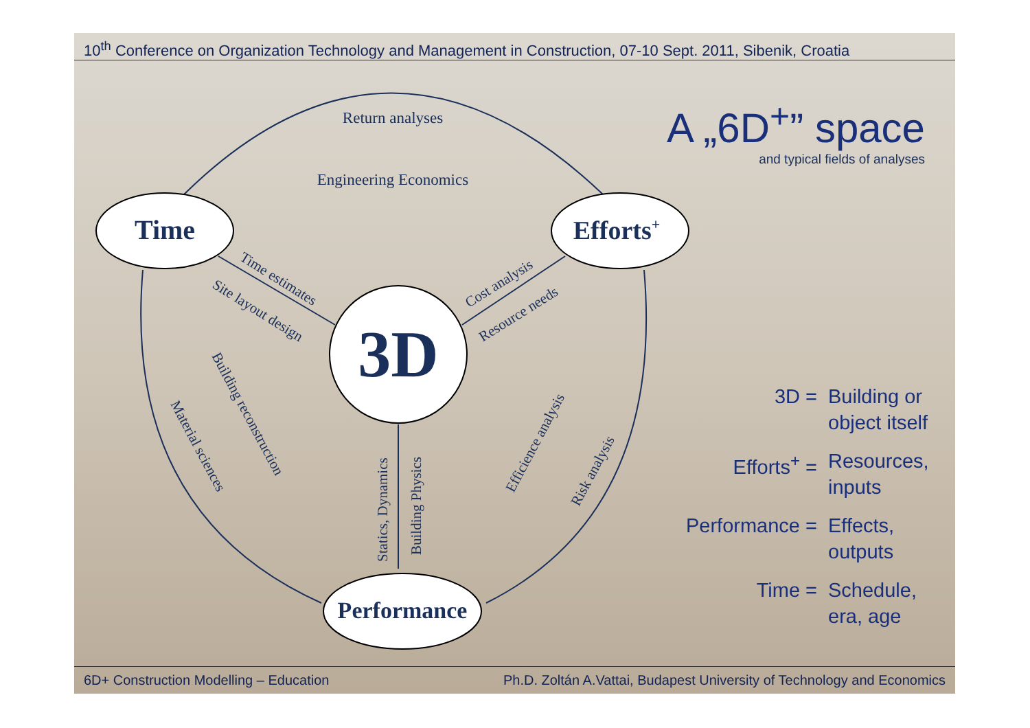10<sup>th</sup> Conference on Organization Technology and Management in Construction, 07-10 Sept. 2011, Sibenik, Croatia
A „6D<sup>+</sup>” space
and typical fields of analyses
Time
Efforts+
Performance
3D
Return analyses
Engineering Economics
Time estimates
Site layout design
Cost analysis
Resource needs
Building reconstruction
Material sciences
Statics, Dynamics
Building Physics
Efficience analysis
Risk analysis
3D = Building or
object itself
Efforts<sup>+</sup> = Resources,
inputs
Performance = Effects,
outputs
Time = Schedule,
era, age
6D+ Construction Modelling – Education Ph.D. Zoltán A.Vattai, Budapest University of Technology and Economics